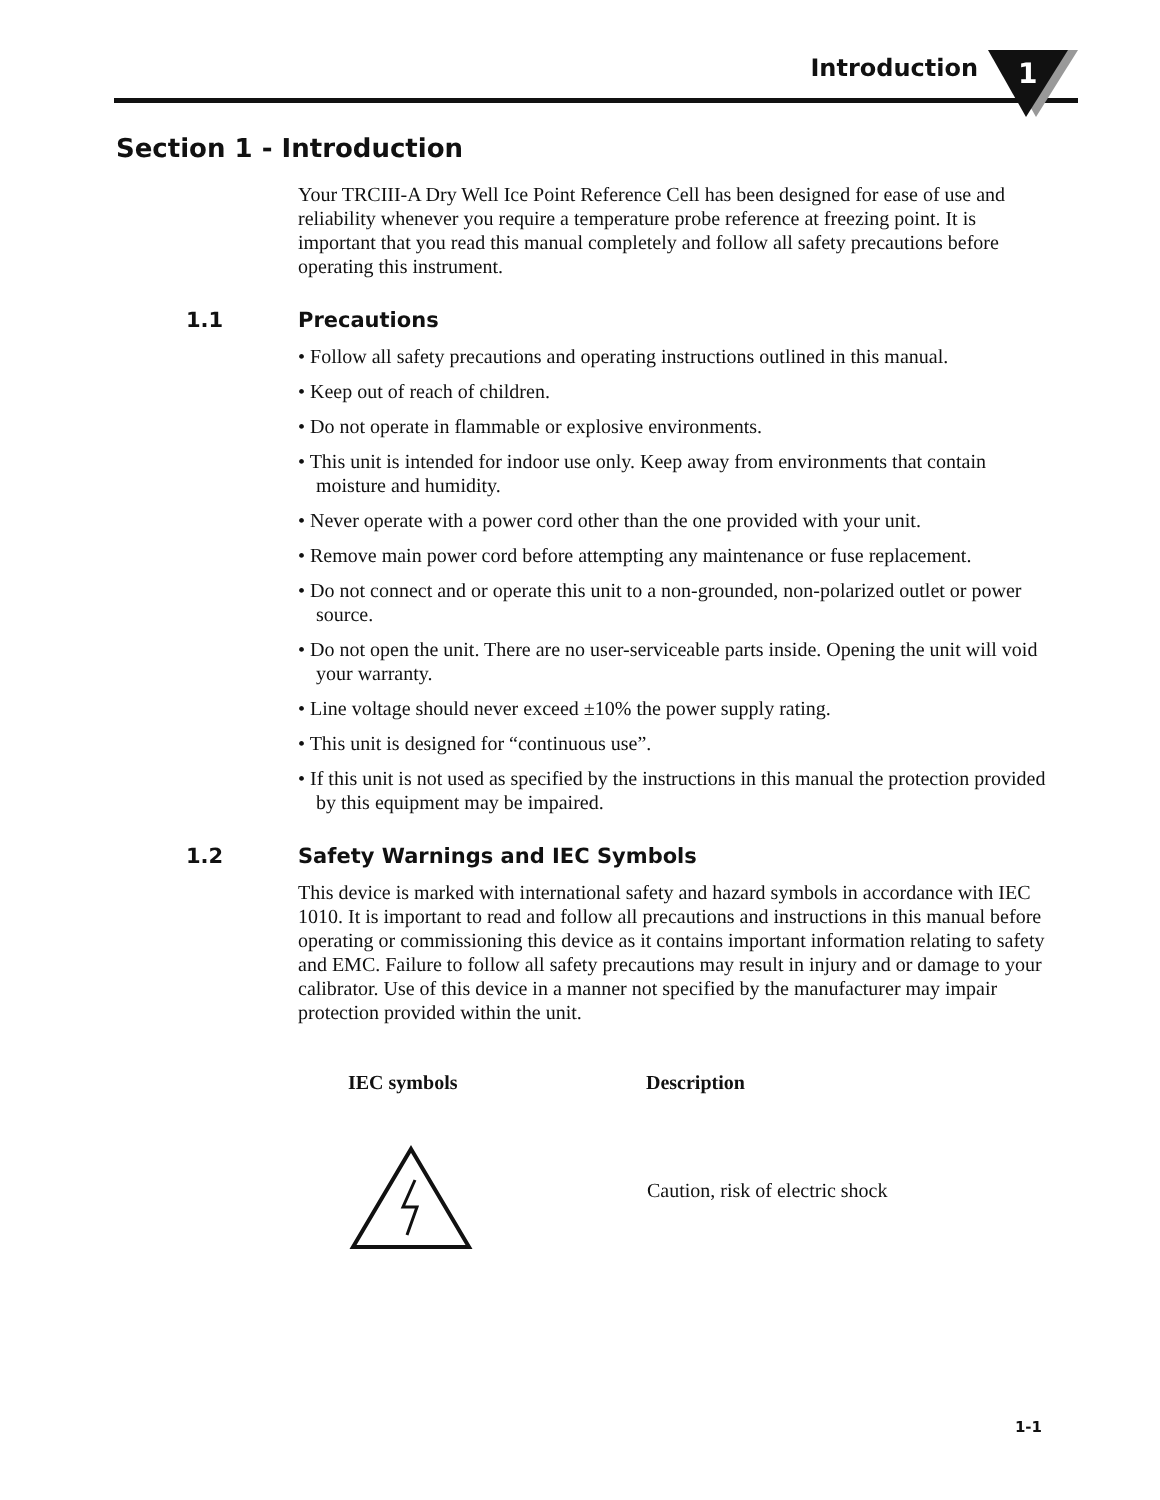Introduction
1
Section 1 - Introduction
Your TRCIII-A Dry Well Ice Point Reference Cell has been designed for ease of use and reliability whenever you require a temperature probe reference at freezing point. It is important that you read this manual completely and follow all safety precautions before operating this instrument.
1.1 Precautions
• Follow all safety precautions and operating instructions outlined in this manual.
• Keep out of reach of children.
• Do not operate in flammable or explosive environments.
• This unit is intended for indoor use only. Keep away from environments that contain moisture and humidity.
• Never operate with a power cord other than the one provided with your unit.
• Remove main power cord before attempting any maintenance or fuse replacement.
• Do not connect and or operate this unit to a non-grounded, non-polarized outlet or power source.
• Do not open the unit. There are no user-serviceable parts inside. Opening the unit will void your warranty.
• Line voltage should never exceed ±10% the power supply rating.
• This unit is designed for “continuous use”.
• If this unit is not used as specified by the instructions in this manual the protection provided by this equipment may be impaired.
1.2 Safety Warnings and IEC Symbols
This device is marked with international safety and hazard symbols in accordance with IEC 1010. It is important to read and follow all precautions and instructions in this manual before operating or commissioning this device as it contains important information relating to safety and EMC. Failure to follow all safety precautions may result in injury and or damage to your calibrator. Use of this device in a manner not specified by the manufacturer may impair protection provided within the unit.
| IEC symbols | Description |
| --- | --- |
| | Caution, risk of electric shock |
1-1